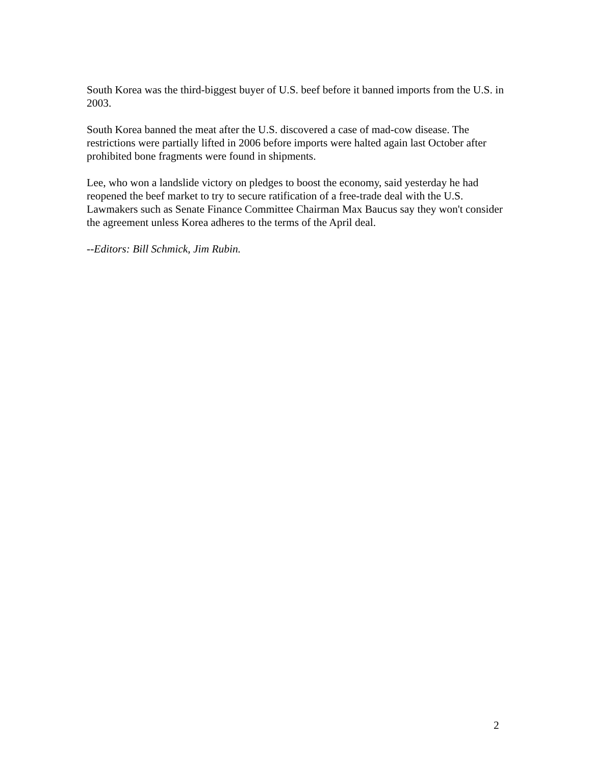South Korea was the third-biggest buyer of U.S. beef before it banned imports from the U.S. in 2003.
South Korea banned the meat after the U.S. discovered a case of mad-cow disease. The restrictions were partially lifted in 2006 before imports were halted again last October after prohibited bone fragments were found in shipments.
Lee, who won a landslide victory on pledges to boost the economy, said yesterday he had reopened the beef market to try to secure ratification of a free-trade deal with the U.S. Lawmakers such as Senate Finance Committee Chairman Max Baucus say they won't consider the agreement unless Korea adheres to the terms of the April deal.
--Editors: Bill Schmick, Jim Rubin.
2